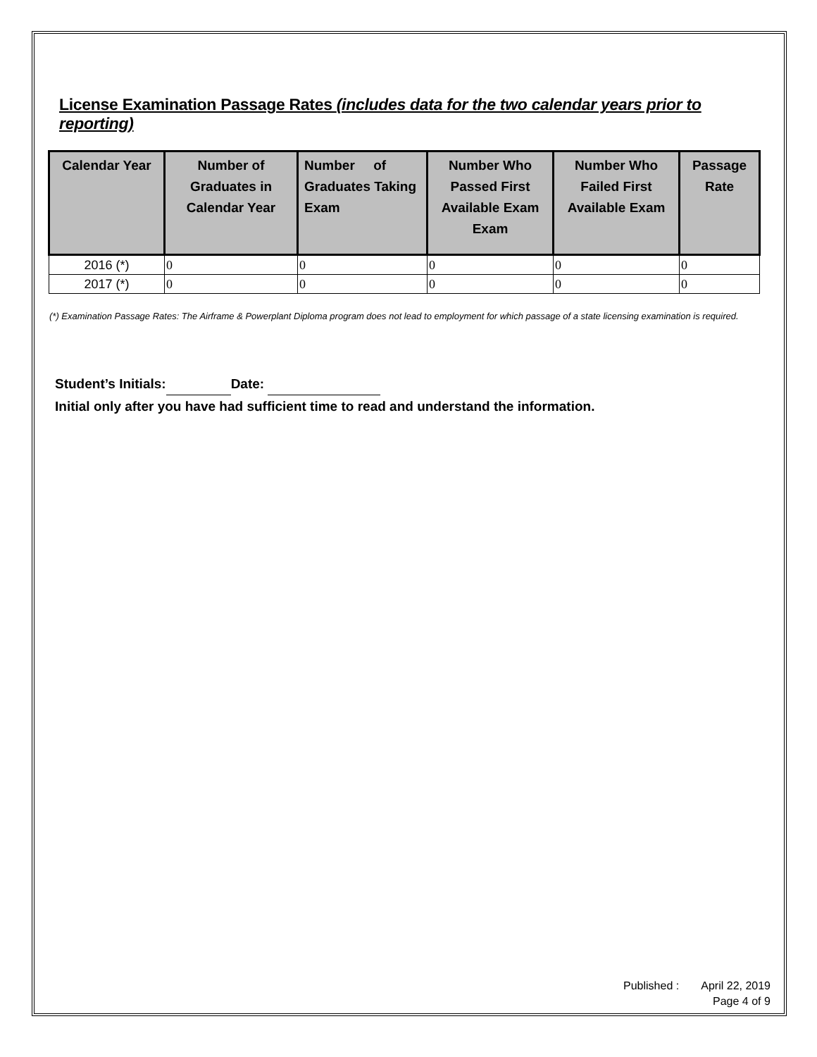License Examination Passage Rates (includes data for the two calendar years prior to reporting)
| Calendar Year | Number of Graduates in Calendar Year | Number of Graduates Taking Exam | Number Who Passed First Available Exam Exam | Number Who Failed First Available Exam | Passage Rate |
| --- | --- | --- | --- | --- | --- |
| 2016 (*) | 0 | 0 | 0 | 0 | 0 |
| 2017 (*) | 0 | 0 | 0 | 0 | 0 |
(*) Examination Passage Rates: The Airframe & Powerplant Diploma program does not lead to employment for which passage of a state licensing examination is required.
Student’s Initials: Date:
Initial only after you have had sufficient time to read and understand the information.
Published : April 22, 2019
Page 4 of 9